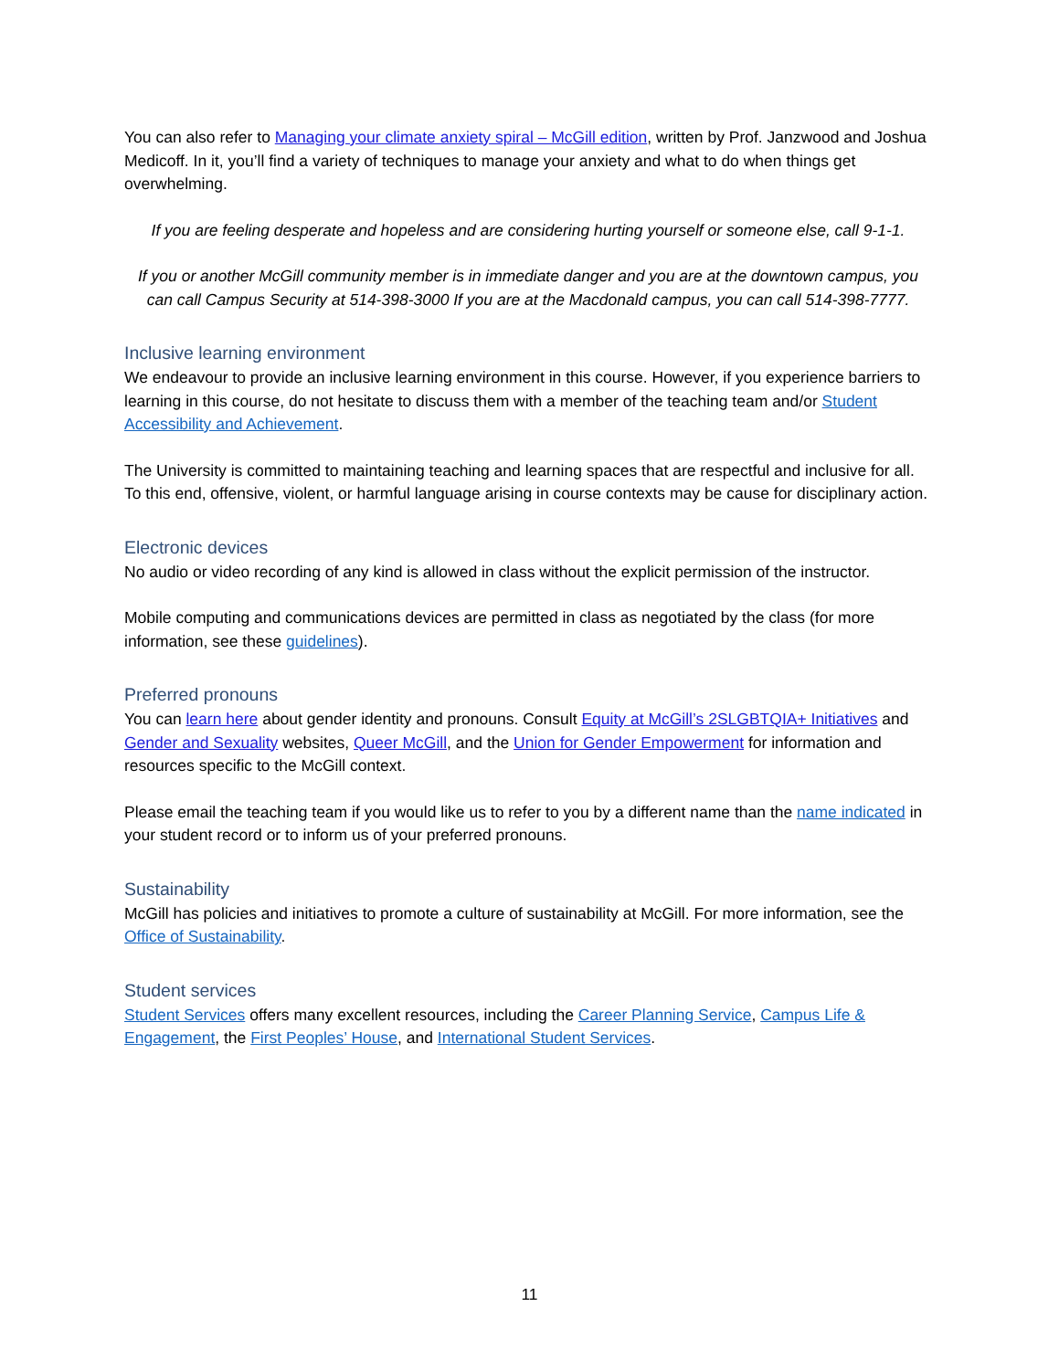You can also refer to Managing your climate anxiety spiral – McGill edition, written by Prof. Janzwood and Joshua Medicoff. In it, you’ll find a variety of techniques to manage your anxiety and what to do when things get overwhelming.
If you are feeling desperate and hopeless and are considering hurting yourself or someone else, call 9-1-1.
If you or another McGill community member is in immediate danger and you are at the downtown campus, you can call Campus Security at 514-398-3000 If you are at the Macdonald campus, you can call 514-398-7777.
Inclusive learning environment
We endeavour to provide an inclusive learning environment in this course. However, if you experience barriers to learning in this course, do not hesitate to discuss them with a member of the teaching team and/or Student Accessibility and Achievement.
The University is committed to maintaining teaching and learning spaces that are respectful and inclusive for all. To this end, offensive, violent, or harmful language arising in course contexts may be cause for disciplinary action.
Electronic devices
No audio or video recording of any kind is allowed in class without the explicit permission of the instructor.
Mobile computing and communications devices are permitted in class as negotiated by the class (for more information, see these guidelines).
Preferred pronouns
You can learn here about gender identity and pronouns. Consult Equity at McGill’s 2SLGBTQIA+ Initiatives and Gender and Sexuality websites, Queer McGill, and the Union for Gender Empowerment for information and resources specific to the McGill context.
Please email the teaching team if you would like us to refer to you by a different name than the name indicated in your student record or to inform us of your preferred pronouns.
Sustainability
McGill has policies and initiatives to promote a culture of sustainability at McGill. For more information, see the Office of Sustainability.
Student services
Student Services offers many excellent resources, including the Career Planning Service, Campus Life & Engagement, the First Peoples’ House, and International Student Services.
11